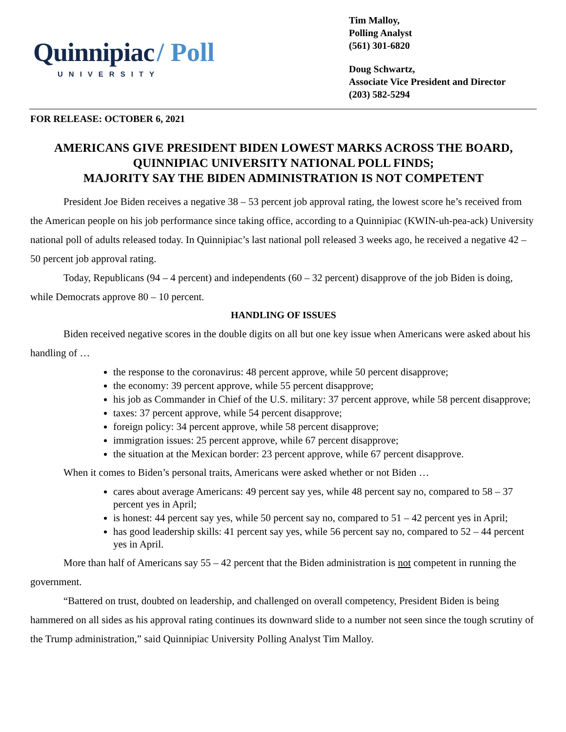Quinnipiac / Poll
UNIVERSITY
Tim Malloy,
Polling Analyst
(561) 301-6820
Doug Schwartz,
Associate Vice President and Director
(203) 582-5294
FOR RELEASE: OCTOBER 6, 2021
AMERICANS GIVE PRESIDENT BIDEN LOWEST MARKS ACROSS THE BOARD,
QUINNIPIAC UNIVERSITY NATIONAL POLL FINDS;
MAJORITY SAY THE BIDEN ADMINISTRATION IS NOT COMPETENT
President Joe Biden receives a negative 38 – 53 percent job approval rating, the lowest score he’s received from the American people on his job performance since taking office, according to a Quinnipiac (KWIN-uh-pea-ack) University national poll of adults released today. In Quinnipiac’s last national poll released 3 weeks ago, he received a negative 42 – 50 percent job approval rating.
Today, Republicans (94 – 4 percent) and independents (60 – 32 percent) disapprove of the job Biden is doing, while Democrats approve 80 – 10 percent.
HANDLING OF ISSUES
Biden received negative scores in the double digits on all but one key issue when Americans were asked about his handling of …
the response to the coronavirus: 48 percent approve, while 50 percent disapprove;
the economy: 39 percent approve, while 55 percent disapprove;
his job as Commander in Chief of the U.S. military: 37 percent approve, while 58 percent disapprove;
taxes: 37 percent approve, while 54 percent disapprove;
foreign policy: 34 percent approve, while 58 percent disapprove;
immigration issues: 25 percent approve, while 67 percent disapprove;
the situation at the Mexican border: 23 percent approve, while 67 percent disapprove.
When it comes to Biden’s personal traits, Americans were asked whether or not Biden …
cares about average Americans: 49 percent say yes, while 48 percent say no, compared to 58 – 37 percent yes in April;
is honest: 44 percent say yes, while 50 percent say no, compared to 51 – 42 percent yes in April;
has good leadership skills: 41 percent say yes, while 56 percent say no, compared to 52 – 44 percent yes in April.
More than half of Americans say 55 – 42 percent that the Biden administration is not competent in running the government.
“Battered on trust, doubted on leadership, and challenged on overall competency, President Biden is being hammered on all sides as his approval rating continues its downward slide to a number not seen since the tough scrutiny of the Trump administration,” said Quinnipiac University Polling Analyst Tim Malloy.